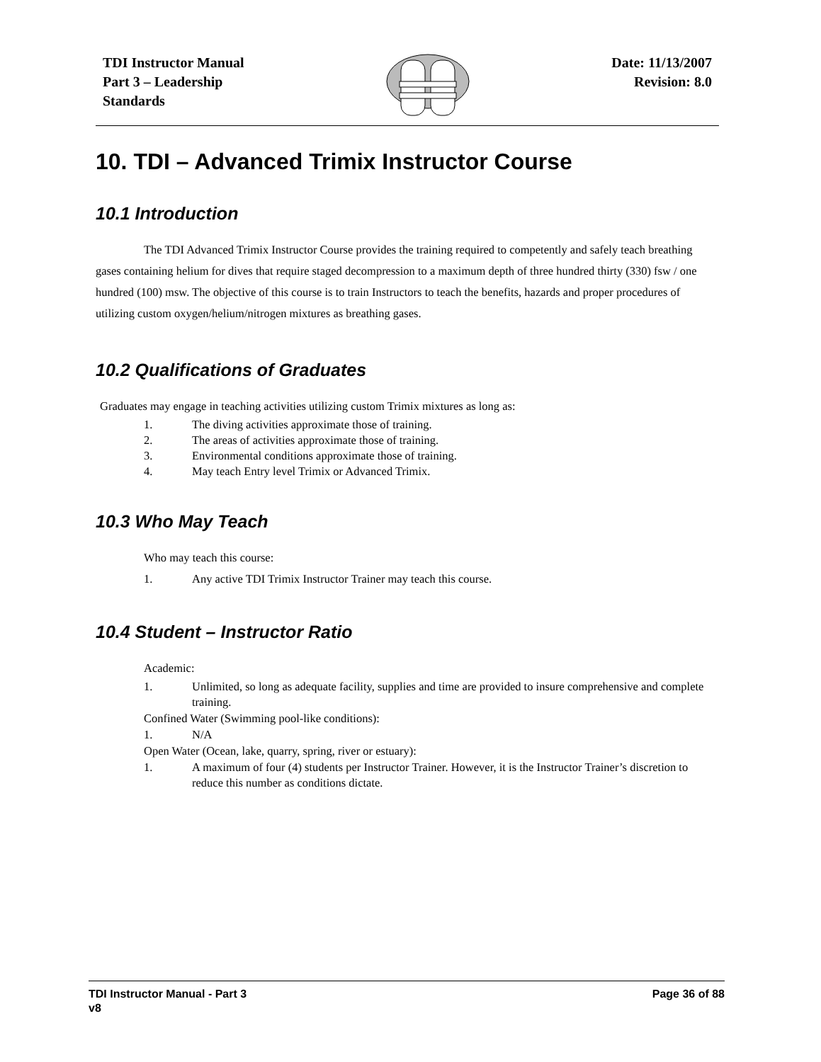TDI Instructor Manual
Part 3 – Leadership
Standards
Date: 11/13/2007
Revision: 8.0
10. TDI – Advanced Trimix Instructor Course
10.1 Introduction
The TDI Advanced Trimix Instructor Course provides the training required to competently and safely teach breathing gases containing helium for dives that require staged decompression to a maximum depth of three hundred thirty (330) fsw / one hundred (100) msw. The objective of this course is to train Instructors to teach the benefits, hazards and proper procedures of utilizing custom oxygen/helium/nitrogen mixtures as breathing gases.
10.2 Qualifications of Graduates
Graduates may engage in teaching activities utilizing custom Trimix mixtures as long as:
1. The diving activities approximate those of training.
2. The areas of activities approximate those of training.
3. Environmental conditions approximate those of training.
4. May teach Entry level Trimix or Advanced Trimix.
10.3 Who May Teach
Who may teach this course:
1. Any active TDI Trimix Instructor Trainer may teach this course.
10.4 Student – Instructor Ratio
Academic:
1. Unlimited, so long as adequate facility, supplies and time are provided to insure comprehensive and complete training.
Confined Water (Swimming pool-like conditions):
1. N/A
Open Water (Ocean, lake, quarry, spring, river or estuary):
1. A maximum of four (4) students per Instructor Trainer. However, it is the Instructor Trainer’s discretion to reduce this number as conditions dictate.
TDI Instructor Manual - Part 3
v8
Page 36 of 88